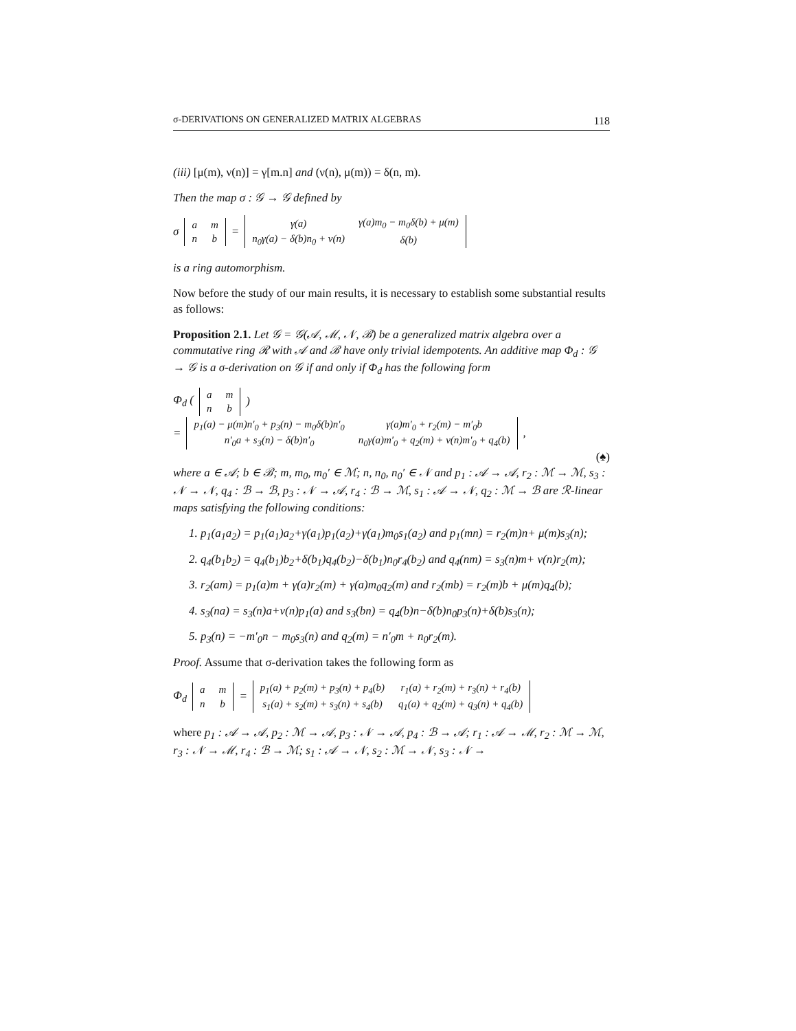σ-DERIVATIONS ON GENERALIZED MATRIX ALGEBRAS 118
(iii) [μ(m), ν(n)] = γ[m.n] and (ν(n), μ(m)) = δ(n, m).
Then the map σ : 𝒢 → 𝒢 defined by
σ
| a | m |
| n | b |
=
| γ(a) | γ(a)m<sub>0</sub> − m<sub>0</sub>δ(b) + μ(m) |
| n<sub>0</sub>γ(a) − δ(b)n<sub>0</sub> + ν(n) | δ(b) |
is a ring automorphism.
Now before the study of our main results, it is necessary to establish some substantial results as follows:
Proposition 2.1. Let 𝒢 = 𝒢(𝒜, ℳ, 𝒩, ℬ) be a generalized matrix algebra over a commutative ring ℛ with 𝒜 and ℬ have only trivial idempotents. An additive map Φ<sub>d</sub> : 𝒢 → 𝒢 is a σ-derivation on 𝒢 if and only if Φ<sub>d</sub> has the following form
Φ<sub>d</sub> (
| a | m |
| n | b |
)
=
| p<sub>1</sub>(a) − μ(m)n′<sub>0</sub> + p<sub>3</sub>(n) − m<sub>0</sub>δ(b)n′<sub>0</sub> | γ(a)m′<sub>0</sub> + r<sub>2</sub>(m) − m′<sub>0</sub>b |
| n′<sub>0</sub>a + s<sub>3</sub>(n) − δ(b)n′<sub>0</sub> | n<sub>0</sub>γ(a)m′<sub>0</sub> + q<sub>2</sub>(m) + ν(n)m′<sub>0</sub> + q<sub>4</sub>(b) |
,
(♠)
where a ∈ 𝒜; b ∈ ℬ; m, m<sub>0</sub>, m<sub>0</sub>′ ∈ ℳ; n, n<sub>0</sub>, n<sub>0</sub>′ ∈ 𝒩 and p<sub>1</sub> : 𝒜 → 𝒜, r<sub>2</sub> : ℳ → ℳ, s<sub>3</sub> : 𝒩 → 𝒩, q<sub>4</sub> : ℬ → ℬ, p<sub>3</sub> : 𝒩 → 𝒜, r<sub>4</sub> : ℬ → ℳ, s<sub>1</sub> : 𝒜 → 𝒩, q<sub>2</sub> : ℳ → ℬ are ℛ-linear maps satisfying the following conditions:
1. p<sub>1</sub>(a<sub>1</sub>a<sub>2</sub>) = p<sub>1</sub>(a<sub>1</sub>)a<sub>2</sub>+γ(a<sub>1</sub>)p<sub>1</sub>(a<sub>2</sub>)+γ(a<sub>1</sub>)m<sub>0</sub>s<sub>1</sub>(a<sub>2</sub>) and p<sub>1</sub>(mn) = r<sub>2</sub>(m)n+ μ(m)s<sub>3</sub>(n);
2. q<sub>4</sub>(b<sub>1</sub>b<sub>2</sub>) = q<sub>4</sub>(b<sub>1</sub>)b<sub>2</sub>+δ(b<sub>1</sub>)q<sub>4</sub>(b<sub>2</sub>)−δ(b<sub>1</sub>)n<sub>0</sub>r<sub>4</sub>(b<sub>2</sub>) and q<sub>4</sub>(nm) = s<sub>3</sub>(n)m+ ν(n)r<sub>2</sub>(m);
3. r<sub>2</sub>(am) = p<sub>1</sub>(a)m + γ(a)r<sub>2</sub>(m) + γ(a)m<sub>0</sub>q<sub>2</sub>(m) and r<sub>2</sub>(mb) = r<sub>2</sub>(m)b + μ(m)q<sub>4</sub>(b);
4. s<sub>3</sub>(na) = s<sub>3</sub>(n)a+ν(n)p<sub>1</sub>(a) and s<sub>3</sub>(bn) = q<sub>4</sub>(b)n−δ(b)n<sub>0</sub>p<sub>3</sub>(n)+δ(b)s<sub>3</sub>(n);
5. p<sub>3</sub>(n) = −m′<sub>0</sub>n − m<sub>0</sub>s<sub>3</sub>(n) and q<sub>2</sub>(m) = n′<sub>0</sub>m + n<sub>0</sub>r<sub>2</sub>(m).
Proof. Assume that σ-derivation takes the following form as
Φ<sub>d</sub>
| a | m |
| n | b |
=
| p<sub>1</sub>(a) + p<sub>2</sub>(m) + p<sub>3</sub>(n) + p<sub>4</sub>(b) | r<sub>1</sub>(a) + r<sub>2</sub>(m) + r<sub>3</sub>(n) + r<sub>4</sub>(b) |
| s<sub>1</sub>(a) + s<sub>2</sub>(m) + s<sub>3</sub>(n) + s<sub>4</sub>(b) | q<sub>1</sub>(a) + q<sub>2</sub>(m) + q<sub>3</sub>(n) + q<sub>4</sub>(b) |
where p<sub>1</sub> : 𝒜 → 𝒜, p<sub>2</sub> : ℳ → 𝒜, p<sub>3</sub> : 𝒩 → 𝒜, p<sub>4</sub> : ℬ → 𝒜; r<sub>1</sub> : 𝒜 → ℳ, r<sub>2</sub> : ℳ → ℳ, r<sub>3</sub> : 𝒩 → ℳ, r<sub>4</sub> : ℬ → ℳ; s<sub>1</sub> : 𝒜 → 𝒩, s<sub>2</sub> : ℳ → 𝒩, s<sub>3</sub> : 𝒩 →